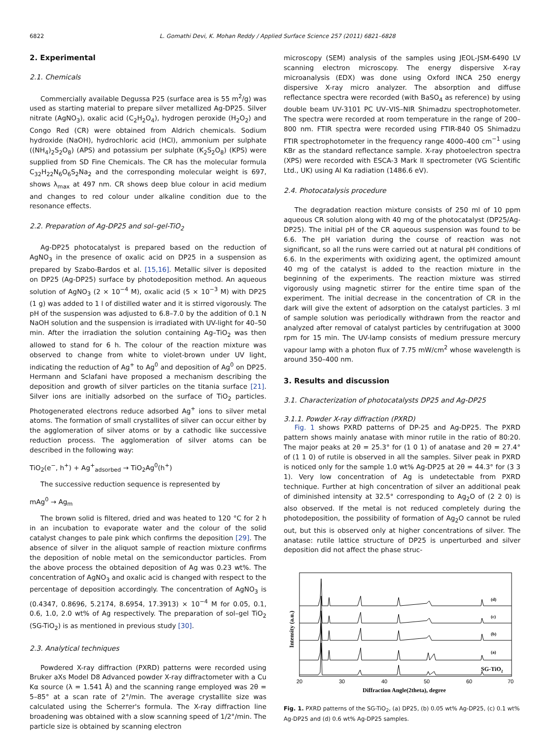6822 L. Gomathi Devi, K. Mohan Reddy / Applied Surface Science 257 (2011) 6821–6828
2. Experimental
2.1. Chemicals
Commercially available Degussa P25 (surface area is 55 m<sup>2</sup>/g) was used as starting material to prepare silver metallized Ag-DP25. Silver nitrate (AgNO<sub>3</sub>), oxalic acid (C<sub>2</sub>H<sub>2</sub>O<sub>4</sub>), hydrogen peroxide (H<sub>2</sub>O<sub>2</sub>) and Congo Red (CR) were obtained from Aldrich chemicals. Sodium hydroxide (NaOH), hydrochloric acid (HCl), ammonium per sulphate ((NH<sub>4</sub>)<sub>2</sub>S<sub>2</sub>O<sub>8</sub>) (APS) and potassium per sulphate (K<sub>2</sub>S<sub>2</sub>O<sub>8</sub>) (KPS) were supplied from SD Fine Chemicals. The CR has the molecular formula C<sub>32</sub>H<sub>22</sub>N<sub>6</sub>O<sub>6</sub>S<sub>2</sub>Na<sub>2</sub> and the corresponding molecular weight is 697, shows λ<sub>max</sub> at 497 nm. CR shows deep blue colour in acid medium and changes to red colour under alkaline condition due to the resonance effects.
2.2. Preparation of Ag-DP25 and sol–gel-TiO<sub>2</sub>
Ag-DP25 photocatalyst is prepared based on the reduction of AgNO<sub>3</sub> in the presence of oxalic acid on DP25 in a suspension as prepared by Szabo-Bardos et al. [15,16]. Metallic silver is deposited on DP25 (Ag-DP25) surface by photodeposition method. An aqueous solution of AgNO<sub>3</sub> (2 × 10<sup>−4</sup> M), oxalic acid (5 × 10<sup>−3</sup> M) with DP25 (1 g) was added to 1 l of distilled water and it is stirred vigorously. The pH of the suspension was adjusted to 6.8–7.0 by the addition of 0.1 N NaOH solution and the suspension is irradiated with UV-light for 40–50 min. After the irradiation the solution containing Ag–TiO<sub>2</sub> was then allowed to stand for 6 h. The colour of the reaction mixture was observed to change from white to violet-brown under UV light, indicating the reduction of Ag<sup>+</sup> to Ag<sup>0</sup> and deposition of Ag<sup>0</sup> on DP25. Hermann and Sclafani have proposed a mechanism describing the deposition and growth of silver particles on the titania surface [21]. Silver ions are initially adsorbed on the surface of TiO<sub>2</sub> particles. Photogenerated electrons reduce adsorbed Ag<sup>+</sup> ions to silver metal atoms. The formation of small crystallites of silver can occur either by the agglomeration of silver atoms or by a cathodic like successive reduction process. The agglomeration of silver atoms can be described in the following way:
TiO<sub>2</sub>(e<sup>−</sup>, h<sup>+</sup>) + Ag<sup>+</sup><sub>adsorbed</sub> → TiO<sub>2</sub>Ag<sup>0</sup>(h<sup>+</sup>)
The successive reduction sequence is represented by
mAg<sup>0</sup> → Ag<sub>m</sub>
The brown solid is filtered, dried and was heated to 120 °C for 2 h in an incubation to evaporate water and the colour of the solid catalyst changes to pale pink which confirms the deposition [29]. The absence of silver in the aliquot sample of reaction mixture confirms the deposition of noble metal on the semiconductor particles. From the above process the obtained deposition of Ag was 0.23 wt%. The concentration of AgNO<sub>3</sub> and oxalic acid is changed with respect to the percentage of deposition accordingly. The concentration of AgNO<sub>3</sub> is (0.4347, 0.8696, 5.2174, 8.6954, 17.3913) × 10<sup>−4</sup> M for 0.05, 0.1, 0.6, 1.0, 2.0 wt% of Ag respectively. The preparation of sol–gel TiO<sub>2</sub> (SG-TiO<sub>2</sub>) is as mentioned in previous study [30].
2.3. Analytical techniques
Powdered X-ray diffraction (PXRD) patterns were recorded using Bruker aXs Model D8 Advanced powder X-ray diffractometer with a Cu Kα source (λ = 1.541 Å) and the scanning range employed was 2θ = 5–85° at a scan rate of 2°/min. The average crystallite size was calculated using the Scherrer's formula. The X-ray diffraction line broadening was obtained with a slow scanning speed of 1/2°/min. The particle size is obtained by scanning electron
microscopy (SEM) analysis of the samples using JEOL-JSM-6490 LV scanning electron microscopy. The energy dispersive X-ray microanalysis (EDX) was done using Oxford INCA 250 energy dispersive X-ray micro analyzer. The absorption and diffuse reflectance spectra were recorded (with BaSO<sub>4</sub> as reference) by using double beam UV-3101 PC UV–VIS–NIR Shimadzu spectrophotometer. The spectra were recorded at room temperature in the range of 200–800 nm. FTIR spectra were recorded using FTIR-840 OS Shimadzu FTIR spectrophotometer in the frequency range 4000–400 cm<sup>−1</sup> using KBr as the standard reflectance sample. X-ray photoelectron spectra (XPS) were recorded with ESCA-3 Mark II spectrometer (VG Scientific Ltd., UK) using Al Kα radiation (1486.6 eV).
2.4. Photocatalysis procedure
The degradation reaction mixture consists of 250 ml of 10 ppm aqueous CR solution along with 40 mg of the photocatalyst (DP25/Ag-DP25). The initial pH of the CR aqueous suspension was found to be 6.6. The pH variation during the course of reaction was not significant, so all the runs were carried out at natural pH conditions of 6.6. In the experiments with oxidizing agent, the optimized amount 40 mg of the catalyst is added to the reaction mixture in the beginning of the experiments. The reaction mixture was stirred vigorously using magnetic stirrer for the entire time span of the experiment. The initial decrease in the concentration of CR in the dark will give the extent of adsorption on the catalyst particles. 3 ml of sample solution was periodically withdrawn from the reactor and analyzed after removal of catalyst particles by centrifugation at 3000 rpm for 15 min. The UV-lamp consists of medium pressure mercury vapour lamp with a photon flux of 7.75 mW/cm<sup>2</sup> whose wavelength is around 350–400 nm.
3. Results and discussion
3.1. Characterization of photocatalysts DP25 and Ag-DP25
3.1.1. Powder X-ray diffraction (PXRD)
Fig. 1 shows PXRD patterns of DP-25 and Ag-DP25. The PXRD pattern shows mainly anatase with minor rutile in the ratio of 80:20. The major peaks at 2θ = 25.3° for (1 0 1) of anatase and 2θ = 27.4° of (1 1 0) of rutile is observed in all the samples. Silver peak in PXRD is noticed only for the sample 1.0 wt% Ag-DP25 at 2θ = 44.3° for (3 3 1). Very low concentration of Ag is undetectable from PXRD technique. Further at high concentration of silver an additional peak of diminished intensity at 32.5° corresponding to Ag<sub>2</sub>O of (2 2 0) is also observed. If the metal is not reduced completely during the photodeposition, the possibility of formation of Ag<sub>2</sub>O cannot be ruled out, but this is observed only at higher concentrations of silver. The anatase: rutile lattice structure of DP25 is unperturbed and silver deposition did not affect the phase struc-
(d)
(c)
(b)
(a)
SG-TiO2
20
30
40
50
60
70
Diffraction Angle(2theta), degree
Intensity (a.u.)
Fig. 1. PXRD patterns of the SG-TiO<sub>2</sub>, (a) DP25, (b) 0.05 wt% Ag-DP25, (c) 0.1 wt% Ag-DP25 and (d) 0.6 wt% Ag-DP25 samples.